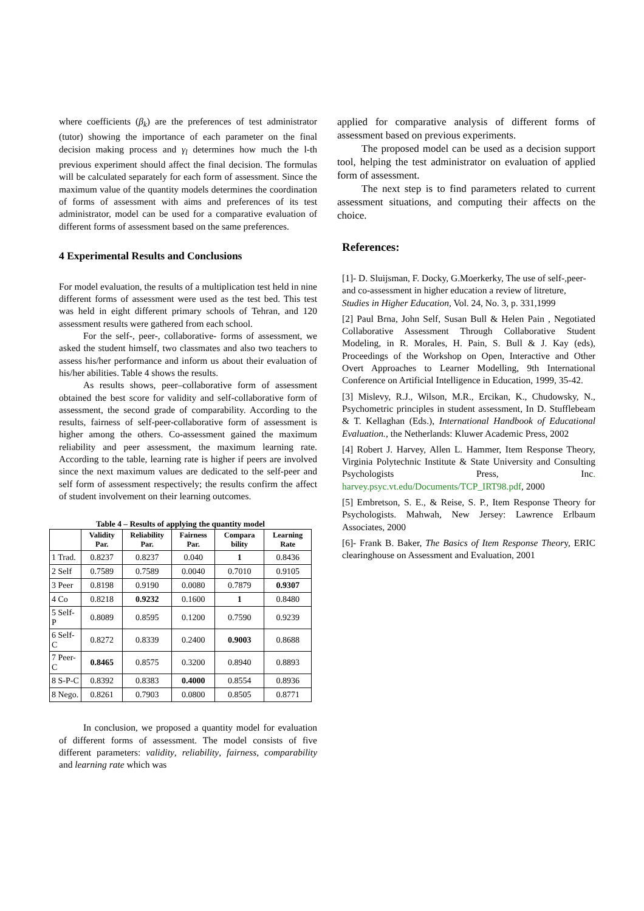where coefficients (β<sub>k</sub>) are the preferences of test administrator (tutor) showing the importance of each parameter on the final decision making process and γ<sub>l</sub> determines how much the l-th previous experiment should affect the final decision. The formulas will be calculated separately for each form of assessment. Since the maximum value of the quantity models determines the coordination of forms of assessment with aims and preferences of its test administrator, model can be used for a comparative evaluation of different forms of assessment based on the same preferences.
4 Experimental Results and Conclusions
For model evaluation, the results of a multiplication test held in nine different forms of assessment were used as the test bed. This test was held in eight different primary schools of Tehran, and 120 assessment results were gathered from each school.
For the self-, peer-, collaborative- forms of assessment, we asked the student himself, two classmates and also two teachers to assess his/her performance and inform us about their evaluation of his/her abilities. Table 4 shows the results.
As results shows, peer–collaborative form of assessment obtained the best score for validity and self-collaborative form of assessment, the second grade of comparability. According to the results, fairness of self-peer-collaborative form of assessment is higher among the others. Co-assessment gained the maximum reliability and peer assessment, the maximum learning rate. According to the table, learning rate is higher if peers are involved since the next maximum values are dedicated to the self-peer and self form of assessment respectively; the results confirm the affect of student involvement on their learning outcomes.
Table 4 – Results of applying the quantity model
| | Validity Par. | Reliability Par. | Fairness Par. | Compara bility | Learning Rate |
| --- | --- | --- | --- | --- | --- |
| 1 Trad. | 0.8237 | 0.8237 | 0.040 | 1 | 0.8436 |
| 2 Self | 0.7589 | 0.7589 | 0.0040 | 0.7010 | 0.9105 |
| 3 Peer | 0.8198 | 0.9190 | 0.0080 | 0.7879 | 0.9307 |
| 4 Co | 0.8218 | 0.9232 | 0.1600 | 1 | 0.8480 |
| 5 Self-P | 0.8089 | 0.8595 | 0.1200 | 0.7590 | 0.9239 |
| 6 Self-C | 0.8272 | 0.8339 | 0.2400 | 0.9003 | 0.8688 |
| 7 Peer-C | 0.8465 | 0.8575 | 0.3200 | 0.8940 | 0.8893 |
| 8 S-P-C | 0.8392 | 0.8383 | 0.4000 | 0.8554 | 0.8936 |
| 8 Nego. | 0.8261 | 0.7903 | 0.0800 | 0.8505 | 0.8771 |
In conclusion, we proposed a quantity model for evaluation of different forms of assessment. The model consists of five different parameters: validity, reliability, fairness, comparability and learning rate which was
applied for comparative analysis of different forms of assessment based on previous experiments.
The proposed model can be used as a decision support tool, helping the test administrator on evaluation of applied form of assessment.
The next step is to find parameters related to current assessment situations, and computing their affects on the choice.
References:
[1]- D. Sluijsman, F. Docky, G.Moerkerky, The use of self-,peer- and co-assessment in higher education a review of litreture, Studies in Higher Education, Vol. 24, No. 3, p. 331,1999
[2] Paul Brna, John Self, Susan Bull & Helen Pain , Negotiated Collaborative Assessment Through Collaborative Student Modeling, in R. Morales, H. Pain, S. Bull & J. Kay (eds), Proceedings of the Workshop on Open, Interactive and Other Overt Approaches to Learner Modelling, 9th International Conference on Artificial Intelligence in Education, 1999, 35-42.
[3] Mislevy, R.J., Wilson, M.R., Ercikan, K., Chudowsky, N., Psychometric principles in student assessment, In D. Stufflebeam & T. Kellaghan (Eds.), International Handbook of Educational Evaluation., the Netherlands: Kluwer Academic Press, 2002
[4] Robert J. Harvey, Allen L. Hammer, Item Response Theory, Virginia Polytechnic Institute & State University and Consulting Psychologists Press, Inc. harvey.psyc.vt.edu/Documents/TCP_IRT98.pdf, 2000
[5] Embretson, S. E., & Reise, S. P., Item Response Theory for Psychologists. Mahwah, New Jersey: Lawrence Erlbaum Associates, 2000
[6]- Frank B. Baker, The Basics of Item Response Theory, ERIC clearinghouse on Assessment and Evaluation, 2001